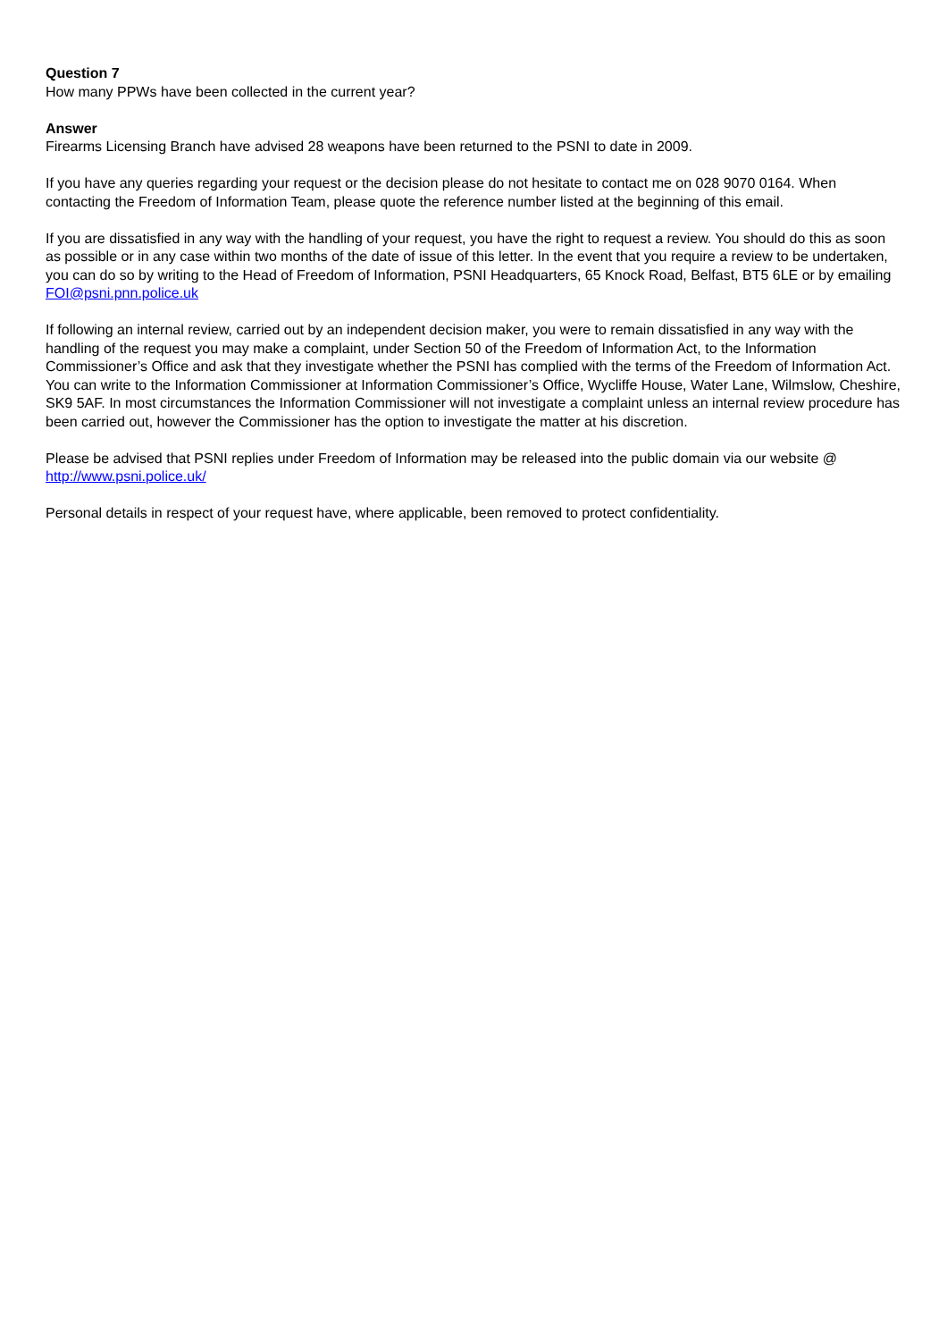Question 7
How many PPWs have been collected in the current year?
Answer
Firearms Licensing Branch have advised 28 weapons have been returned to the PSNI to date in 2009.
If you have any queries regarding your request or the decision please do not hesitate to contact me on 028 9070 0164. When contacting the Freedom of Information Team, please quote the reference number listed at the beginning of this email.
If you are dissatisfied in any way with the handling of your request, you have the right to request a review. You should do this as soon as possible or in any case within two months of the date of issue of this letter. In the event that you require a review to be undertaken, you can do so by writing to the Head of Freedom of Information, PSNI Headquarters, 65 Knock Road, Belfast, BT5 6LE or by emailing FOI@psni.pnn.police.uk
If following an internal review, carried out by an independent decision maker, you were to remain dissatisfied in any way with the handling of the request you may make a complaint, under Section 50 of the Freedom of Information Act, to the Information Commissioner’s Office and ask that they investigate whether the PSNI has complied with the terms of the Freedom of Information Act. You can write to the Information Commissioner at Information Commissioner’s Office, Wycliffe House, Water Lane, Wilmslow, Cheshire, SK9 5AF. In most circumstances the Information Commissioner will not investigate a complaint unless an internal review procedure has been carried out, however the Commissioner has the option to investigate the matter at his discretion.
Please be advised that PSNI replies under Freedom of Information may be released into the public domain via our website @ http://www.psni.police.uk/
Personal details in respect of your request have, where applicable, been removed to protect confidentiality.